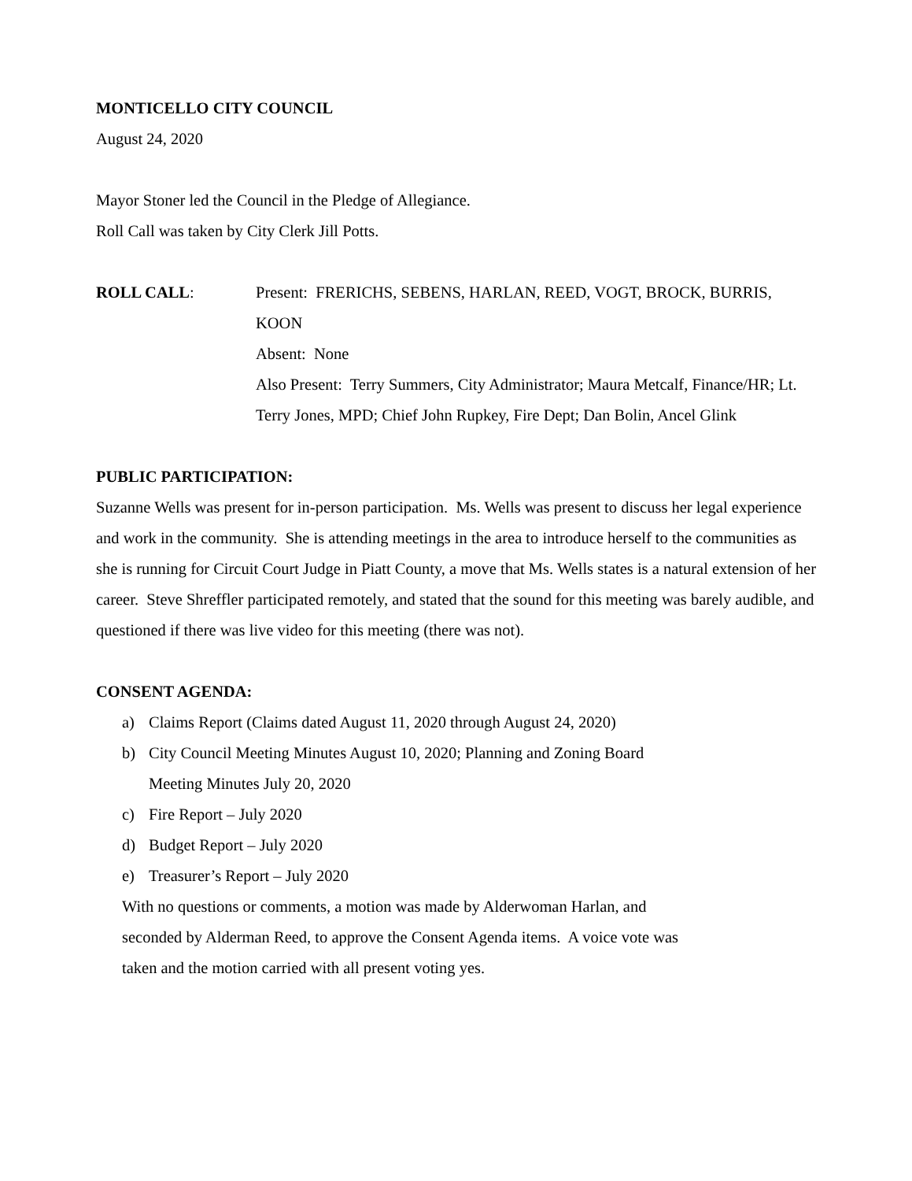MONTICELLO CITY COUNCIL
August 24, 2020
Mayor Stoner led the Council in the Pledge of Allegiance.
Roll Call was taken by City Clerk Jill Potts.
ROLL CALL: Present: FRERICHS, SEBENS, HARLAN, REED, VOGT, BROCK, BURRIS, KOON
Absent: None
Also Present: Terry Summers, City Administrator; Maura Metcalf, Finance/HR; Lt. Terry Jones, MPD; Chief John Rupkey, Fire Dept; Dan Bolin, Ancel Glink
PUBLIC PARTICIPATION:
Suzanne Wells was present for in-person participation. Ms. Wells was present to discuss her legal experience and work in the community. She is attending meetings in the area to introduce herself to the communities as she is running for Circuit Court Judge in Piatt County, a move that Ms. Wells states is a natural extension of her career. Steve Shreffler participated remotely, and stated that the sound for this meeting was barely audible, and questioned if there was live video for this meeting (there was not).
CONSENT AGENDA:
a) Claims Report (Claims dated August 11, 2020 through August 24, 2020)
b) City Council Meeting Minutes August 10, 2020; Planning and Zoning Board
Meeting Minutes July 20, 2020
c) Fire Report – July 2020
d) Budget Report – July 2020
e) Treasurer’s Report – July 2020
With no questions or comments, a motion was made by Alderwoman Harlan, and
seconded by Alderman Reed, to approve the Consent Agenda items. A voice vote was
taken and the motion carried with all present voting yes.